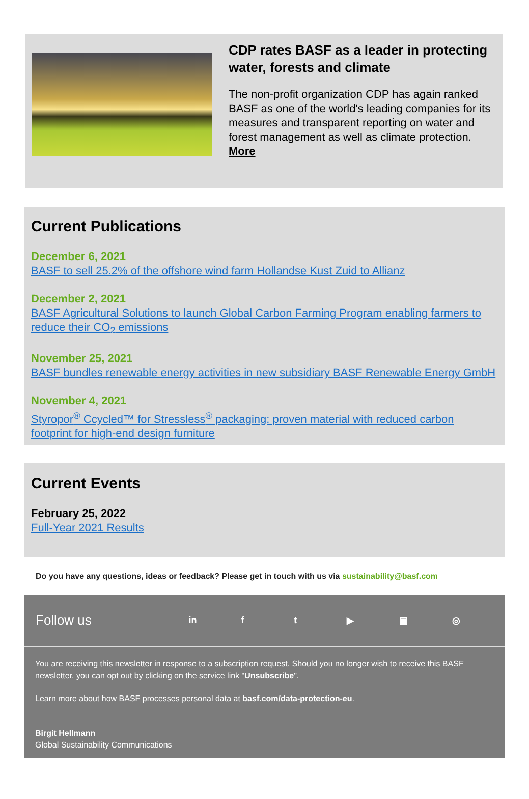CDP rates BASF as a leader in protecting water, forests and climate
The non-profit organization CDP has again ranked BASF as one of the world's leading companies for its measures and transparent reporting on water and forest management as well as climate protection.
More
Current Publications
December 6, 2021
BASF to sell 25.2% of the offshore wind farm Hollandse Kust Zuid to Allianz
December 2, 2021
BASF Agricultural Solutions to launch Global Carbon Farming Program enabling farmers to reduce their CO<sub>2</sub> emissions
November 25, 2021
BASF bundles renewable energy activities in new subsidiary BASF Renewable Energy GmbH
November 4, 2021
Styropor<sup>®</sup> Ccycled™ for Stressless<sup>®</sup> packaging: proven material with reduced carbon footprint for high-end design furniture
Current Events
February 25, 2022
Full-Year 2021 Results
Do you have any questions, ideas or feedback? Please get in touch with us via sustainability@basf.com
Follow us in ft ▶ ▣ ◎
You are receiving this newsletter in response to a subscription request. Should you no longer wish to receive this BASF newsletter, you can opt out by clicking on the service link "Unsubscribe".
Learn more about how BASF processes personal data at basf.com/data-protection-eu.
Birgit Hellmann
Global Sustainability Communications